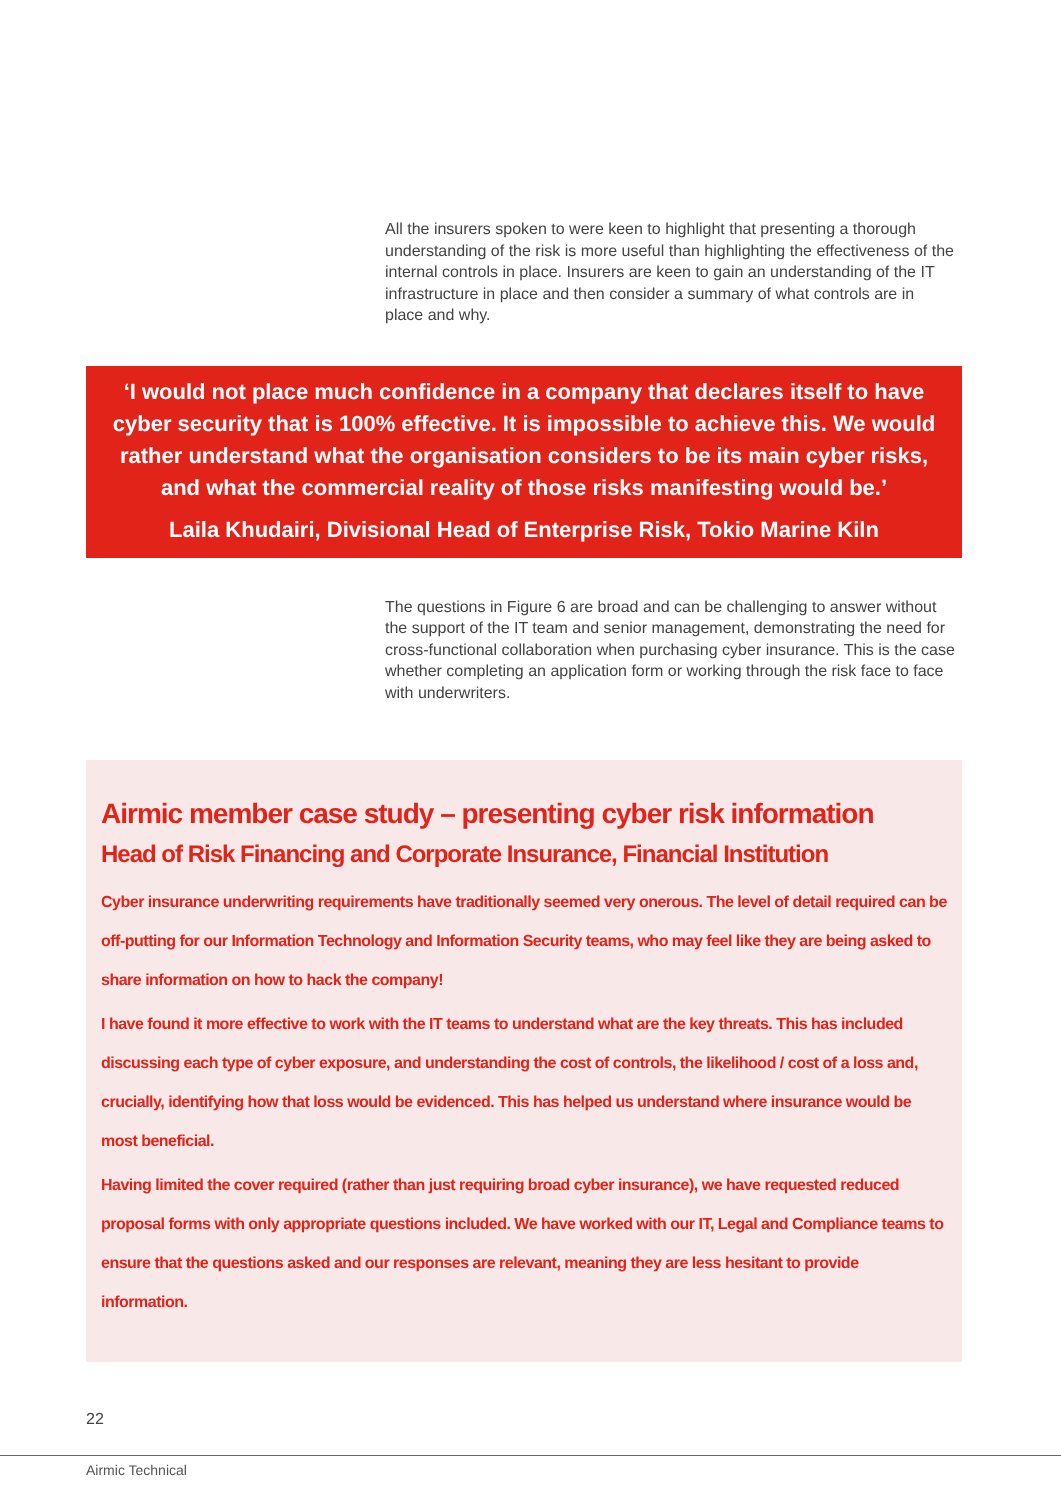All the insurers spoken to were keen to highlight that presenting a thorough understanding of the risk is more useful than highlighting the effectiveness of the internal controls in place. Insurers are keen to gain an understanding of the IT infrastructure in place and then consider a summary of what controls are in place and why.
‘I would not place much confidence in a company that declares itself to have cyber security that is 100% effective. It is impossible to achieve this. We would rather understand what the organisation considers to be its main cyber risks, and what the commercial reality of those risks manifesting would be.’
Laila Khudairi, Divisional Head of Enterprise Risk, Tokio Marine Kiln
The questions in Figure 6 are broad and can be challenging to answer without the support of the IT team and senior management, demonstrating the need for cross-functional collaboration when purchasing cyber insurance. This is the case whether completing an application form or working through the risk face to face with underwriters.
Airmic member case study – presenting cyber risk information
Head of Risk Financing and Corporate Insurance, Financial Institution
Cyber insurance underwriting requirements have traditionally seemed very onerous. The level of detail required can be off-putting for our Information Technology and Information Security teams, who may feel like they are being asked to share information on how to hack the company!
I have found it more effective to work with the IT teams to understand what are the key threats. This has included discussing each type of cyber exposure, and understanding the cost of controls, the likelihood / cost of a loss and, crucially, identifying how that loss would be evidenced. This has helped us understand where insurance would be most beneficial.
Having limited the cover required (rather than just requiring broad cyber insurance), we have requested reduced proposal forms with only appropriate questions included. We have worked with our IT, Legal and Compliance teams to ensure that the questions asked and our responses are relevant, meaning they are less hesitant to provide information.
22
Airmic Technical